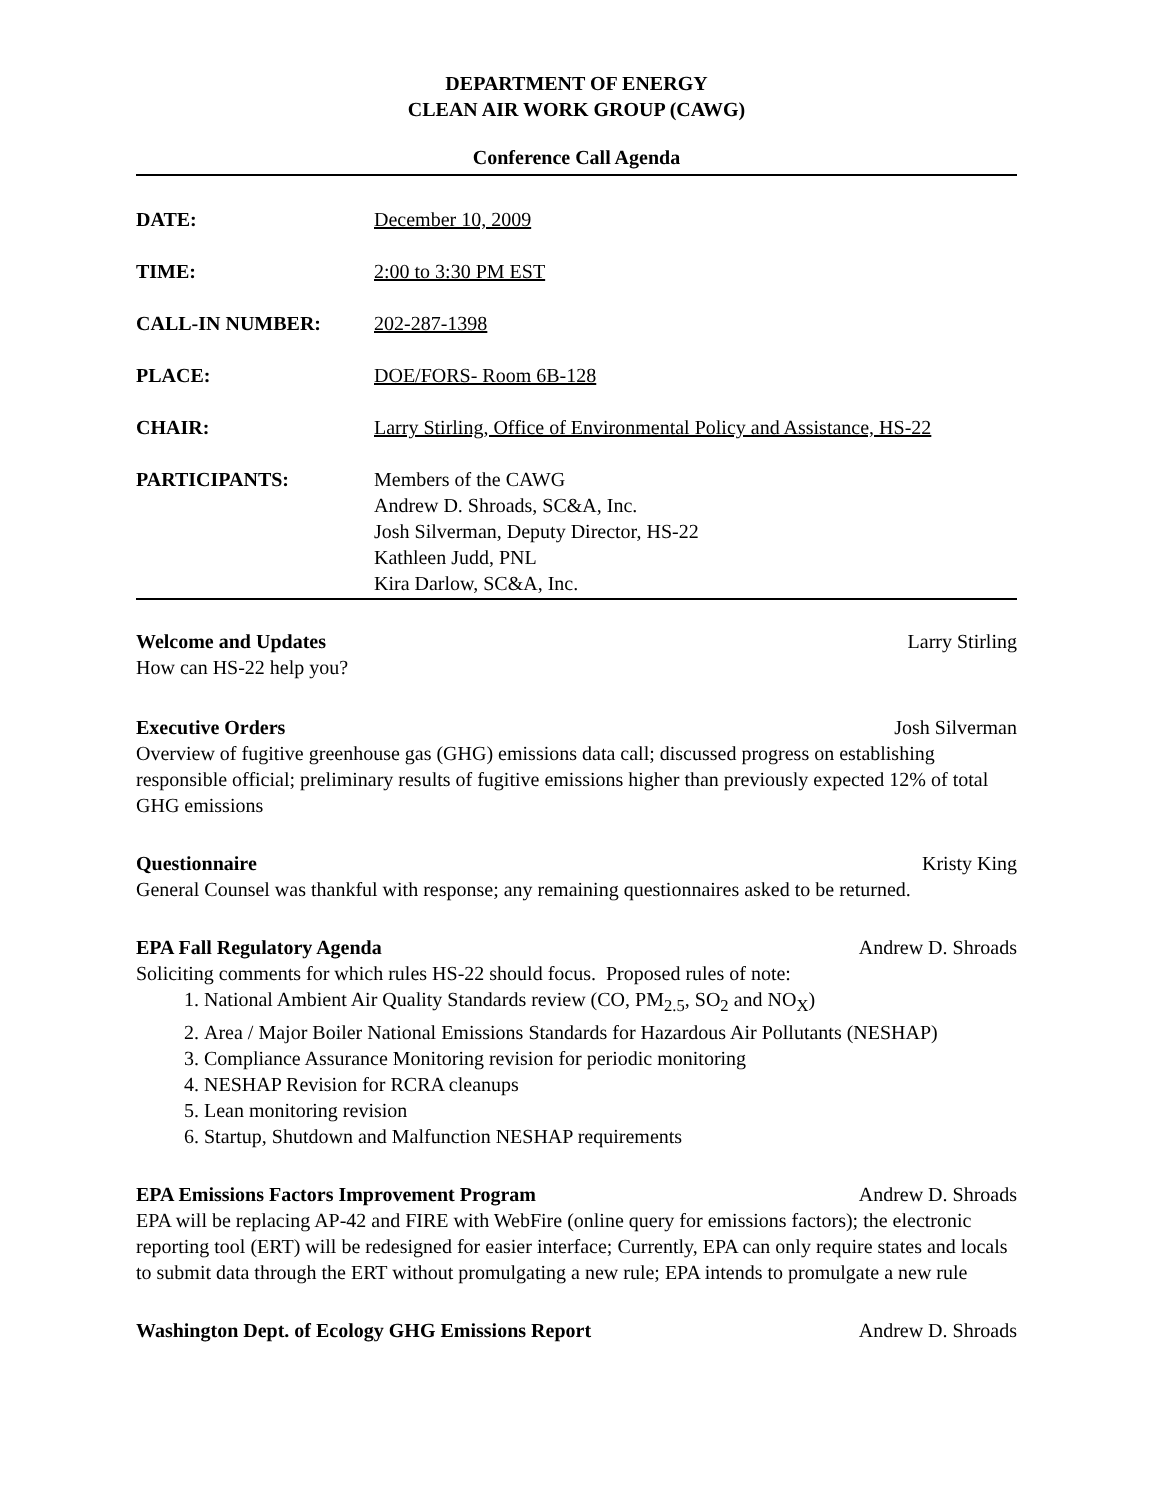DEPARTMENT OF ENERGY
CLEAN AIR WORK GROUP (CAWG)
Conference Call Agenda
DATE: December 10, 2009
TIME: 2:00 to 3:30 PM EST
CALL-IN NUMBER: 202-287-1398
PLACE: DOE/FORS- Room 6B-128
CHAIR: Larry Stirling, Office of Environmental Policy and Assistance, HS-22
PARTICIPANTS: Members of the CAWG
Andrew D. Shroads, SC&A, Inc.
Josh Silverman, Deputy Director, HS-22
Kathleen Judd, PNL
Kira Darlow, SC&A, Inc.
Welcome and Updates Larry Stirling
How can HS-22 help you?
Executive Orders Josh Silverman
Overview of fugitive greenhouse gas (GHG) emissions data call; discussed progress on establishing responsible official; preliminary results of fugitive emissions higher than previously expected 12% of total GHG emissions
Questionnaire Kristy King
General Counsel was thankful with response; any remaining questionnaires asked to be returned.
EPA Fall Regulatory Agenda Andrew D. Shroads
Soliciting comments for which rules HS-22 should focus. Proposed rules of note:
1. National Ambient Air Quality Standards review (CO, PM<sub>2.5</sub>, SO<sub>2</sub> and NO<sub>X</sub>)
2. Area / Major Boiler National Emissions Standards for Hazardous Air Pollutants (NESHAP)
3. Compliance Assurance Monitoring revision for periodic monitoring
4. NESHAP Revision for RCRA cleanups
5. Lean monitoring revision
6. Startup, Shutdown and Malfunction NESHAP requirements
EPA Emissions Factors Improvement Program Andrew D. Shroads
EPA will be replacing AP-42 and FIRE with WebFire (online query for emissions factors); the electronic reporting tool (ERT) will be redesigned for easier interface; Currently, EPA can only require states and locals to submit data through the ERT without promulgating a new rule; EPA intends to promulgate a new rule
Washington Dept. of Ecology GHG Emissions Report Andrew D. Shroads